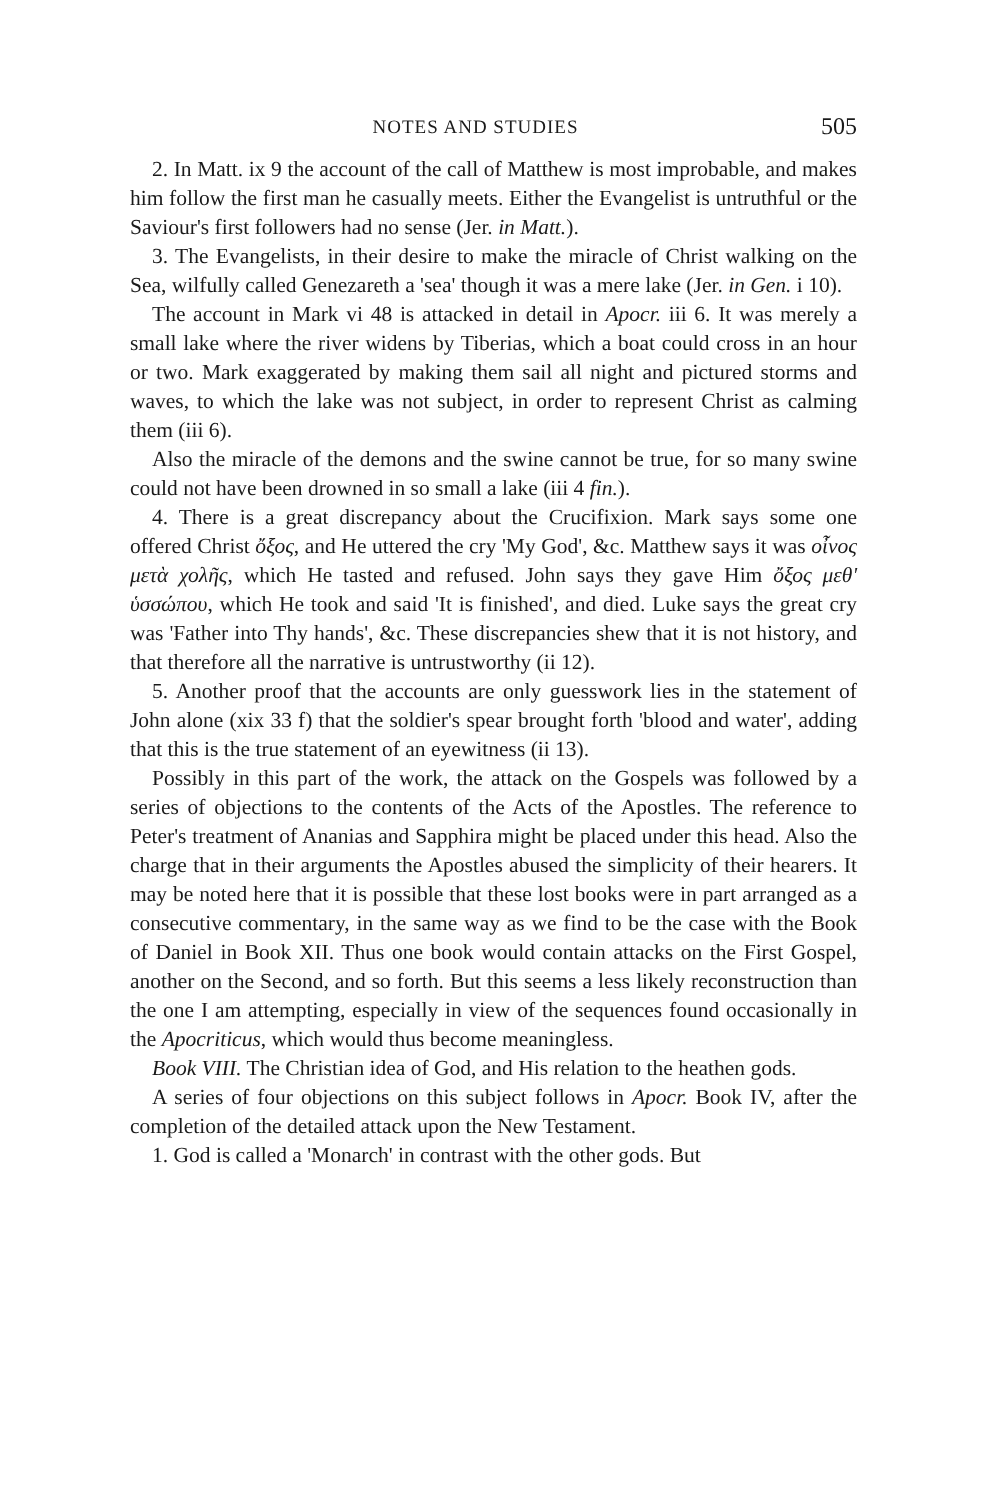NOTES AND STUDIES 505
2. In Matt. ix 9 the account of the call of Matthew is most improbable, and makes him follow the first man he casually meets. Either the Evangelist is untruthful or the Saviour's first followers had no sense (Jer. in Matt.).
3. The Evangelists, in their desire to make the miracle of Christ walking on the Sea, wilfully called Genezareth a 'sea' though it was a mere lake (Jer. in Gen. i 10).
The account in Mark vi 48 is attacked in detail in Apocr. iii 6. It was merely a small lake where the river widens by Tiberias, which a boat could cross in an hour or two. Mark exaggerated by making them sail all night and pictured storms and waves, to which the lake was not subject, in order to represent Christ as calming them (iii 6).
Also the miracle of the demons and the swine cannot be true, for so many swine could not have been drowned in so small a lake (iii 4 fin.).
4. There is a great discrepancy about the Crucifixion. Mark says some one offered Christ ὄξος, and He uttered the cry 'My God', &c. Matthew says it was οἶνος μετὰ χολῆς, which He tasted and refused. John says they gave Him ὄξος μεθ' ὑσσώπου, which He took and said 'It is finished', and died. Luke says the great cry was 'Father into Thy hands', &c. These discrepancies shew that it is not history, and that therefore all the narrative is untrustworthy (ii 12).
5. Another proof that the accounts are only guesswork lies in the statement of John alone (xix 33 f) that the soldier's spear brought forth 'blood and water', adding that this is the true statement of an eyewitness (ii 13).
Possibly in this part of the work, the attack on the Gospels was followed by a series of objections to the contents of the Acts of the Apostles. The reference to Peter's treatment of Ananias and Sapphira might be placed under this head. Also the charge that in their arguments the Apostles abused the simplicity of their hearers. It may be noted here that it is possible that these lost books were in part arranged as a consecutive commentary, in the same way as we find to be the case with the Book of Daniel in Book XII. Thus one book would contain attacks on the First Gospel, another on the Second, and so forth. But this seems a less likely reconstruction than the one I am attempting, especially in view of the sequences found occasionally in the Apocriticus, which would thus become meaningless.
Book VIII. The Christian idea of God, and His relation to the heathen gods.
A series of four objections on this subject follows in Apocr. Book IV, after the completion of the detailed attack upon the New Testament.
1. God is called a 'Monarch' in contrast with the other gods. But